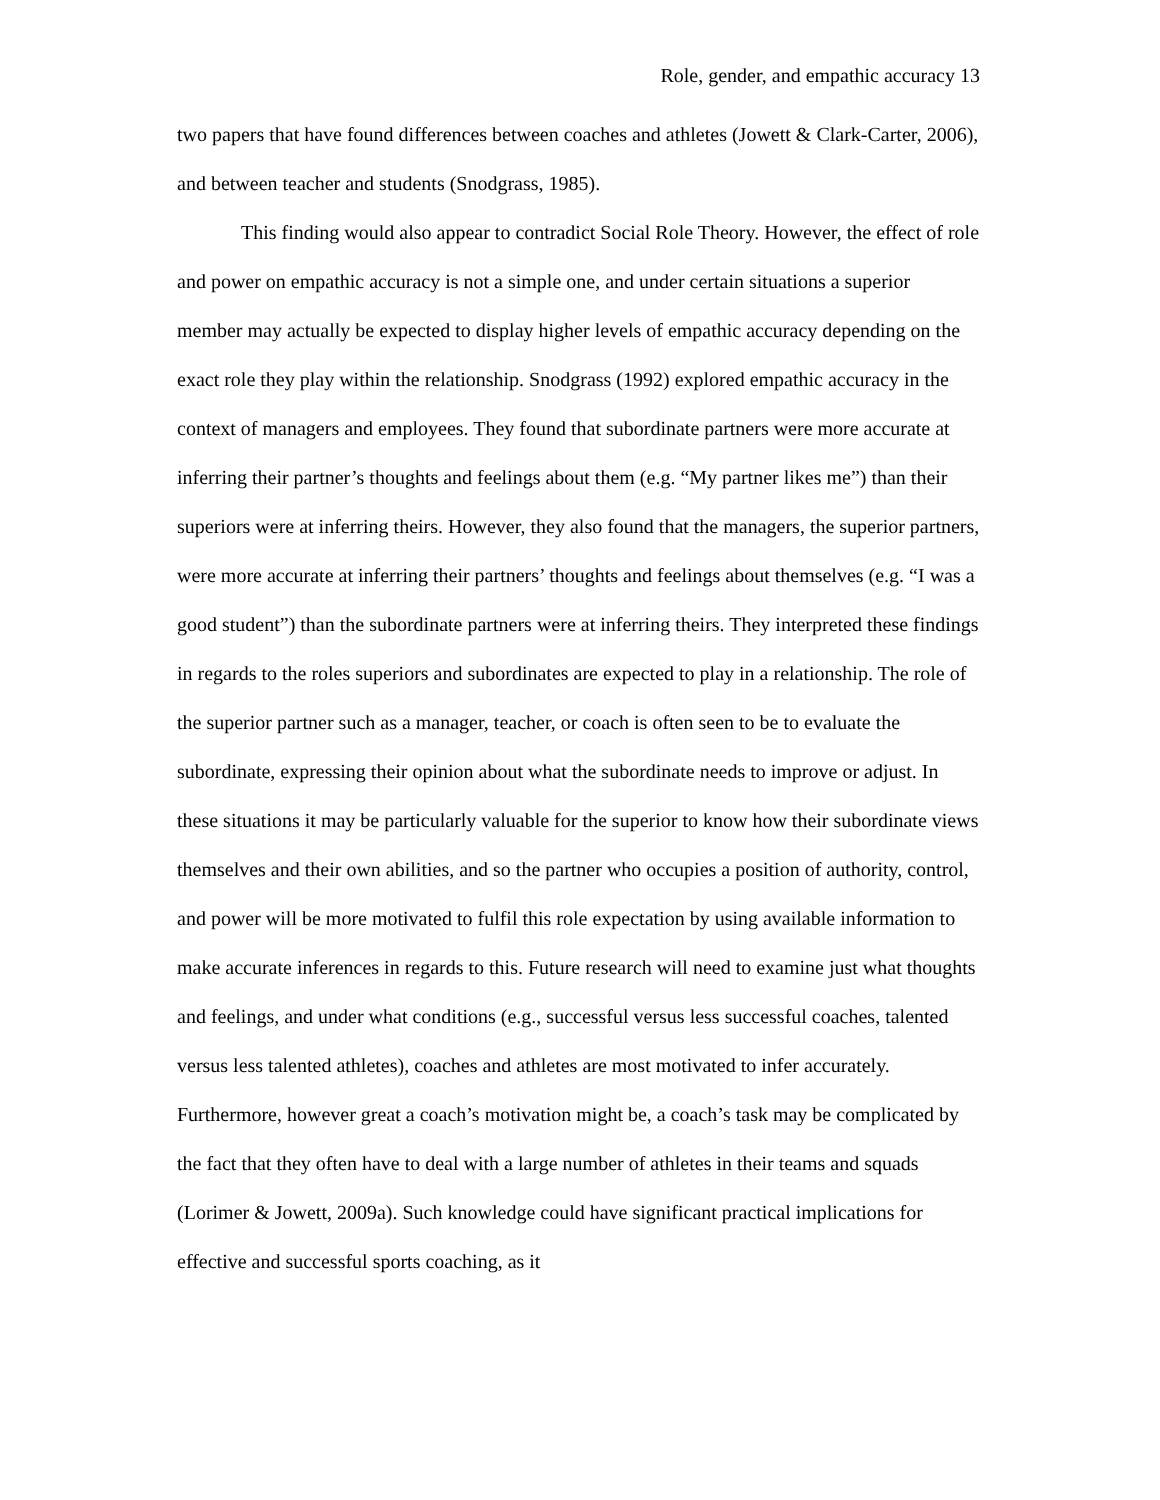Role, gender, and empathic accuracy 13
two papers that have found differences between coaches and athletes (Jowett & Clark-Carter, 2006), and between teacher and students (Snodgrass, 1985).
This finding would also appear to contradict Social Role Theory. However, the effect of role and power on empathic accuracy is not a simple one, and under certain situations a superior member may actually be expected to display higher levels of empathic accuracy depending on the exact role they play within the relationship. Snodgrass (1992) explored empathic accuracy in the context of managers and employees. They found that subordinate partners were more accurate at inferring their partner’s thoughts and feelings about them (e.g. “My partner likes me”) than their superiors were at inferring theirs. However, they also found that the managers, the superior partners, were more accurate at inferring their partners’ thoughts and feelings about themselves (e.g. “I was a good student”) than the subordinate partners were at inferring theirs. They interpreted these findings in regards to the roles superiors and subordinates are expected to play in a relationship. The role of the superior partner such as a manager, teacher, or coach is often seen to be to evaluate the subordinate, expressing their opinion about what the subordinate needs to improve or adjust. In these situations it may be particularly valuable for the superior to know how their subordinate views themselves and their own abilities, and so the partner who occupies a position of authority, control, and power will be more motivated to fulfil this role expectation by using available information to make accurate inferences in regards to this. Future research will need to examine just what thoughts and feelings, and under what conditions (e.g., successful versus less successful coaches, talented versus less talented athletes), coaches and athletes are most motivated to infer accurately. Furthermore, however great a coach’s motivation might be, a coach’s task may be complicated by the fact that they often have to deal with a large number of athletes in their teams and squads (Lorimer & Jowett, 2009a). Such knowledge could have significant practical implications for effective and successful sports coaching, as it